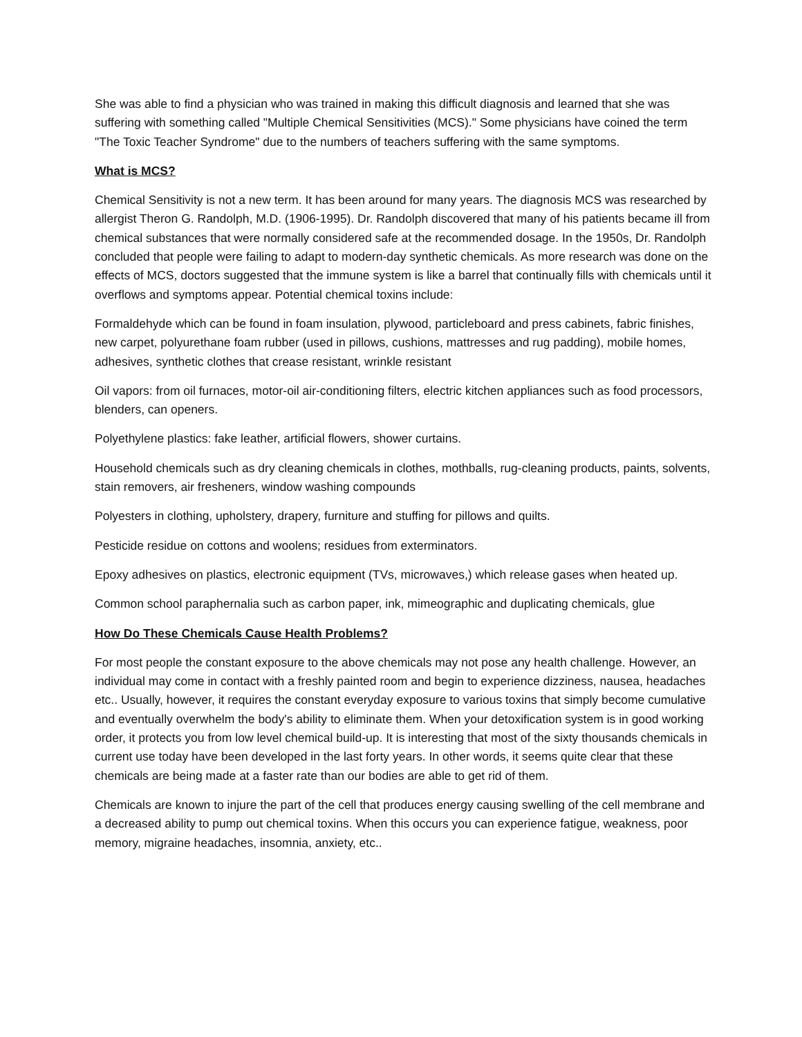She was able to find a physician who was trained in making this difficult diagnosis and learned that she was suffering with something called "Multiple Chemical Sensitivities (MCS)." Some physicians have coined the term "The Toxic Teacher Syndrome" due to the numbers of teachers suffering with the same symptoms.
What is MCS?
Chemical Sensitivity is not a new term. It has been around for many years. The diagnosis MCS was researched by allergist Theron G. Randolph, M.D. (1906-1995). Dr. Randolph discovered that many of his patients became ill from chemical substances that were normally considered safe at the recommended dosage. In the 1950s, Dr. Randolph concluded that people were failing to adapt to modern-day synthetic chemicals. As more research was done on the effects of MCS, doctors suggested that the immune system is like a barrel that continually fills with chemicals until it overflows and symptoms appear. Potential chemical toxins include:
Formaldehyde which can be found in foam insulation, plywood, particleboard and press cabinets, fabric finishes, new carpet, polyurethane foam rubber (used in pillows, cushions, mattresses and rug padding), mobile homes, adhesives, synthetic clothes that crease resistant, wrinkle resistant
Oil vapors: from oil furnaces, motor-oil air-conditioning filters, electric kitchen appliances such as food processors, blenders, can openers.
Polyethylene plastics: fake leather, artificial flowers, shower curtains.
Household chemicals such as dry cleaning chemicals in clothes, mothballs, rug-cleaning products, paints, solvents, stain removers, air fresheners, window washing compounds
Polyesters in clothing, upholstery, drapery, furniture and stuffing for pillows and quilts.
Pesticide residue on cottons and woolens; residues from exterminators.
Epoxy adhesives on plastics, electronic equipment (TVs, microwaves,) which release gases when heated up.
Common school paraphernalia such as carbon paper, ink, mimeographic and duplicating chemicals, glue
How Do These Chemicals Cause Health Problems?
For most people the constant exposure to the above chemicals may not pose any health challenge. However, an individual may come in contact with a freshly painted room and begin to experience dizziness, nausea, headaches etc.. Usually, however, it requires the constant everyday exposure to various toxins that simply become cumulative and eventually overwhelm the body's ability to eliminate them. When your detoxification system is in good working order, it protects you from low level chemical build-up. It is interesting that most of the sixty thousands chemicals in current use today have been developed in the last forty years. In other words, it seems quite clear that these chemicals are being made at a faster rate than our bodies are able to get rid of them.
Chemicals are known to injure the part of the cell that produces energy causing swelling of the cell membrane and a decreased ability to pump out chemical toxins. When this occurs you can experience fatigue, weakness, poor memory, migraine headaches, insomnia, anxiety, etc..